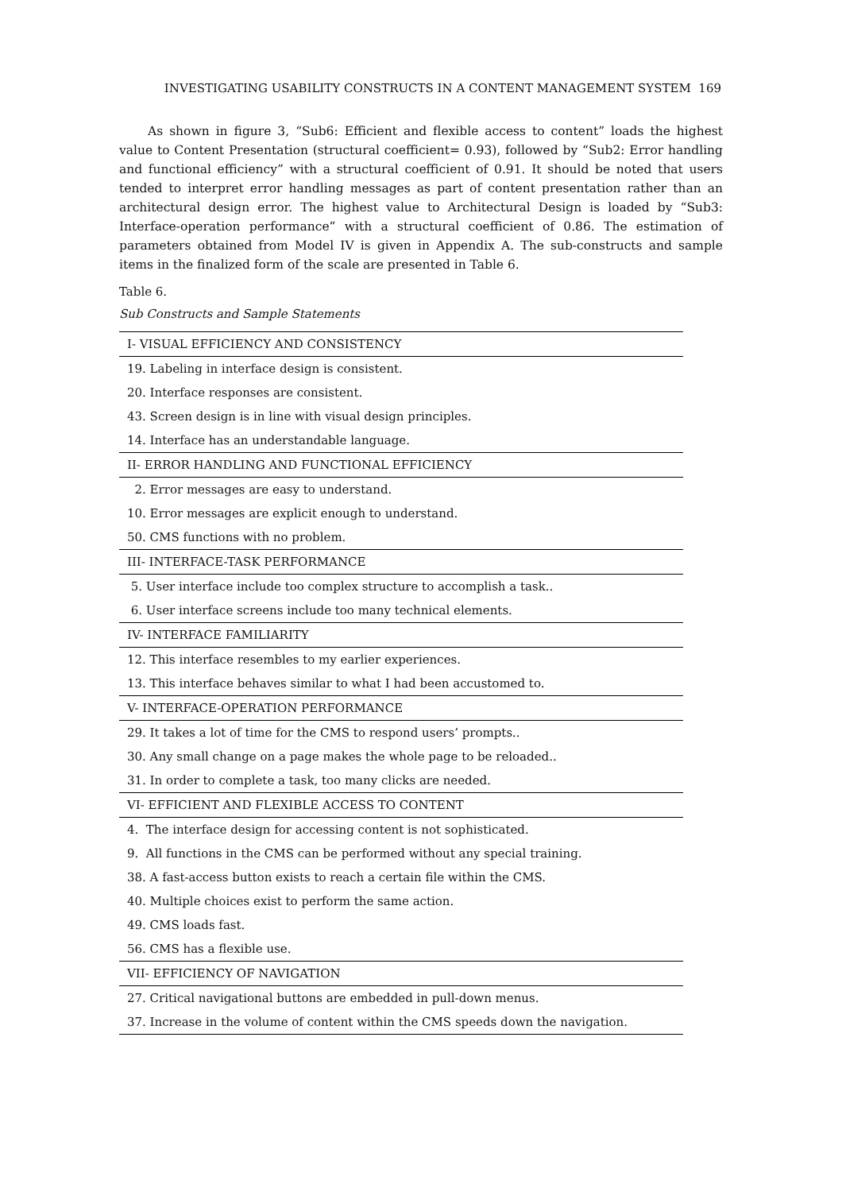INVESTIGATING USABILITY CONSTRUCTS IN A CONTENT MANAGEMENT SYSTEM 169
As shown in figure 3, “Sub6: Efficient and flexible access to content” loads the highest value to Content Presentation (structural coefficient= 0.93), followed by “Sub2: Error handling and functional efficiency” with a structural coefficient of 0.91. It should be noted that users tended to interpret error handling messages as part of content presentation rather than an architectural design error. The highest value to Architectural Design is loaded by “Sub3: Interface-operation performance” with a structural coefficient of 0.86. The estimation of parameters obtained from Model IV is given in Appendix A. The sub-constructs and sample items in the finalized form of the scale are presented in Table 6.
Table 6.
Sub Constructs and Sample Statements
| I- VISUAL EFFICIENCY AND CONSISTENCY |
| --- |
| 19. Labeling in interface design is consistent. |
| 20. Interface responses are consistent. |
| 43. Screen design is in line with visual design principles. |
| 14. Interface has an understandable language. |
| II- ERROR HANDLING AND FUNCTIONAL EFFICIENCY |
| 2. Error messages are easy to understand. |
| 10. Error messages are explicit enough to understand. |
| 50. CMS functions with no problem. |
| III- INTERFACE-TASK PERFORMANCE |
| 5. User interface include too complex structure to accomplish a task.. |
| 6. User interface screens include too many technical elements. |
| IV- INTERFACE FAMILIARITY |
| 12. This interface resembles to my earlier experiences. |
| 13. This interface behaves similar to what I had been accustomed to. |
| V- INTERFACE-OPERATION PERFORMANCE |
| 29. It takes a lot of time for the CMS to respond users’ prompts.. |
| 30. Any small change on a page makes the whole page to be reloaded.. |
| 31. In order to complete a task, too many clicks are needed. |
| VI- EFFICIENT AND FLEXIBLE ACCESS TO CONTENT |
| 4. The interface design for accessing content is not sophisticated. |
| 9. All functions in the CMS can be performed without any special training. |
| 38. A fast-access button exists to reach a certain file within the CMS. |
| 40. Multiple choices exist to perform the same action. |
| 49. CMS loads fast. |
| 56. CMS has a flexible use. |
| VII- EFFICIENCY OF NAVIGATION |
| 27. Critical navigational buttons are embedded in pull-down menus. |
| 37. Increase in the volume of content within the CMS speeds down the navigation. |